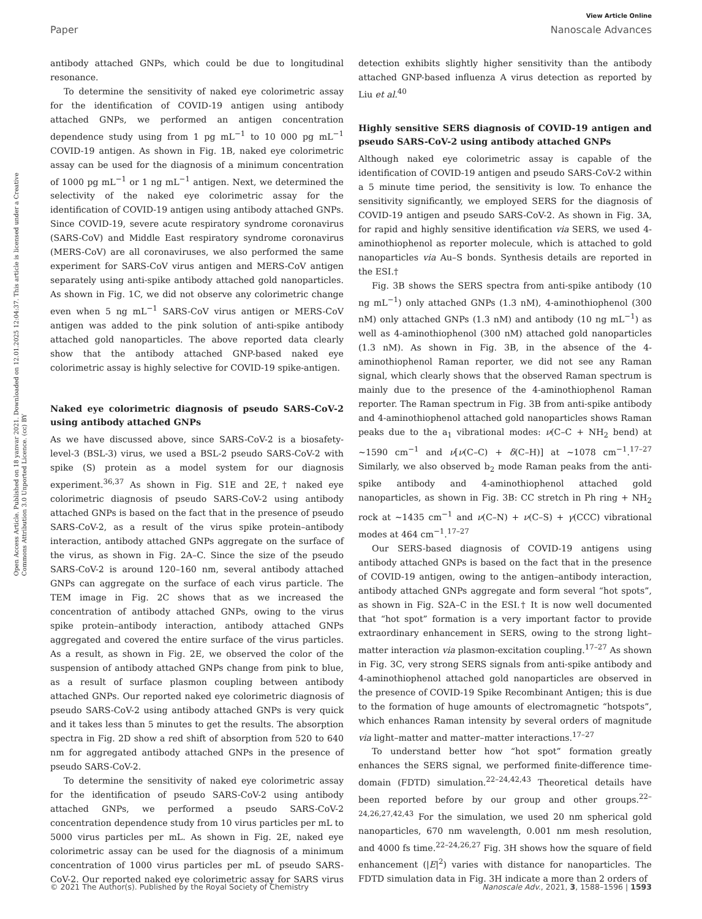View Article Online
Paper Nanoscale Advances
Open Access Article. Published on 18 yanvar 2021. Downloaded on 12.01.2025 12:04:37. This article is licensed under a Creative Commons Attribution 3.0 Unported Licence. (cc) BY
antibody attached GNPs, which could be due to longitudinal resonance.
To determine the sensitivity of naked eye colorimetric assay for the identification of COVID-19 antigen using antibody attached GNPs, we performed an antigen concentration dependence study using from 1 pg mL<sup>−1</sup> to 10 000 pg mL<sup>−1</sup> COVID-19 antigen. As shown in Fig. 1B, naked eye colorimetric assay can be used for the diagnosis of a minimum concentration of 1000 pg mL<sup>−1</sup> or 1 ng mL<sup>−1</sup> antigen. Next, we determined the selectivity of the naked eye colorimetric assay for the identification of COVID-19 antigen using antibody attached GNPs. Since COVID-19, severe acute respiratory syndrome coronavirus (SARS-CoV) and Middle East respiratory syndrome coronavirus (MERS-CoV) are all coronaviruses, we also performed the same experiment for SARS-CoV virus antigen and MERS-CoV antigen separately using anti-spike antibody attached gold nanoparticles. As shown in Fig. 1C, we did not observe any colorimetric change even when 5 ng mL<sup>−1</sup> SARS-CoV virus antigen or MERS-CoV antigen was added to the pink solution of anti-spike antibody attached gold nanoparticles. The above reported data clearly show that the antibody attached GNP-based naked eye colorimetric assay is highly selective for COVID-19 spike-antigen.
Naked eye colorimetric diagnosis of pseudo SARS-CoV-2 using antibody attached GNPs
As we have discussed above, since SARS-CoV-2 is a biosafety-level-3 (BSL-3) virus, we used a BSL-2 pseudo SARS-CoV-2 with spike (S) protein as a model system for our diagnosis experiment.<sup>36,37</sup> As shown in Fig. S1E and 2E,† naked eye colorimetric diagnosis of pseudo SARS-CoV-2 using antibody attached GNPs is based on the fact that in the presence of pseudo SARS-CoV-2, as a result of the virus spike protein–antibody interaction, antibody attached GNPs aggregate on the surface of the virus, as shown in Fig. 2A–C. Since the size of the pseudo SARS-CoV-2 is around 120–160 nm, several antibody attached GNPs can aggregate on the surface of each virus particle. The TEM image in Fig. 2C shows that as we increased the concentration of antibody attached GNPs, owing to the virus spike protein–antibody interaction, antibody attached GNPs aggregated and covered the entire surface of the virus particles. As a result, as shown in Fig. 2E, we observed the color of the suspension of antibody attached GNPs change from pink to blue, as a result of surface plasmon coupling between antibody attached GNPs. Our reported naked eye colorimetric diagnosis of pseudo SARS-CoV-2 using antibody attached GNPs is very quick and it takes less than 5 minutes to get the results. The absorption spectra in Fig. 2D show a red shift of absorption from 520 to 640 nm for aggregated antibody attached GNPs in the presence of pseudo SARS-CoV-2.
To determine the sensitivity of naked eye colorimetric assay for the identification of pseudo SARS-CoV-2 using antibody attached GNPs, we performed a pseudo SARS-CoV-2 concentration dependence study from 10 virus particles per mL to 5000 virus particles per mL. As shown in Fig. 2E, naked eye colorimetric assay can be used for the diagnosis of a minimum concentration of 1000 virus particles per mL of pseudo SARS-CoV-2. Our reported naked eye colorimetric assay for SARS virus detection exhibits slightly higher sensitivity than the antibody attached GNP-based influenza A virus detection as reported by Liu et al.<sup>40</sup>
Highly sensitive SERS diagnosis of COVID-19 antigen and pseudo SARS-CoV-2 using antibody attached GNPs
Although naked eye colorimetric assay is capable of the identification of COVID-19 antigen and pseudo SARS-CoV-2 within a 5 minute time period, the sensitivity is low. To enhance the sensitivity significantly, we employed SERS for the diagnosis of COVID-19 antigen and pseudo SARS-CoV-2. As shown in Fig. 3A, for rapid and highly sensitive identification via SERS, we used 4-aminothiophenol as reporter molecule, which is attached to gold nanoparticles via Au–S bonds. Synthesis details are reported in the ESI.†
Fig. 3B shows the SERS spectra from anti-spike antibody (10 ng mL<sup>−1</sup>) only attached GNPs (1.3 nM), 4-aminothiophenol (300 nM) only attached GNPs (1.3 nM) and antibody (10 ng mL<sup>−1</sup>) as well as 4-aminothiophenol (300 nM) attached gold nanoparticles (1.3 nM). As shown in Fig. 3B, in the absence of the 4-aminothiophenol Raman reporter, we did not see any Raman signal, which clearly shows that the observed Raman spectrum is mainly due to the presence of the 4-aminothiophenol Raman reporter. The Raman spectrum in Fig. 3B from anti-spike antibody and 4-aminothiophenol attached gold nanoparticles shows Raman peaks due to the a<sub>1</sub> vibrational modes: ν(C–C + NH<sub>2</sub> bend) at ∼1590 cm<sup>−1</sup> and ν[ν(C–C) + δ(C–H)] at ∼1078 cm<sup>−1</sup>.<sup>17–27</sup> Similarly, we also observed b<sub>2</sub> mode Raman peaks from the anti-spike antibody and 4-aminothiophenol attached gold nanoparticles, as shown in Fig. 3B: CC stretch in Ph ring + NH<sub>2</sub> rock at ∼1435 cm<sup>−1</sup> and ν(C–N) + ν(C–S) + γ(CCC) vibrational modes at 464 cm<sup>−1</sup>.<sup>17–27</sup>
Our SERS-based diagnosis of COVID-19 antigens using antibody attached GNPs is based on the fact that in the presence of COVID-19 antigen, owing to the antigen–antibody interaction, antibody attached GNPs aggregate and form several “hot spots”, as shown in Fig. S2A–C in the ESI.† It is now well documented that “hot spot” formation is a very important factor to provide extraordinary enhancement in SERS, owing to the strong light–matter interaction via plasmon-excitation coupling.<sup>17–27</sup> As shown in Fig. 3C, very strong SERS signals from anti-spike antibody and 4-aminothiophenol attached gold nanoparticles are observed in the presence of COVID-19 Spike Recombinant Antigen; this is due to the formation of huge amounts of electromagnetic “hotspots”, which enhances Raman intensity by several orders of magnitude via light–matter and matter–matter interactions.<sup>17–27</sup>
To understand better how “hot spot” formation greatly enhances the SERS signal, we performed finite-difference time-domain (FDTD) simulation.<sup>22–24,42,43</sup> Theoretical details have been reported before by our group and other groups.<sup>22–24,26,27,42,43</sup> For the simulation, we used 20 nm spherical gold nanoparticles, 670 nm wavelength, 0.001 nm mesh resolution, and 4000 fs time.<sup>22–24,26,27</sup> Fig. 3H shows how the square of field enhancement (|E|<sup>2</sup>) varies with distance for nanoparticles. The FDTD simulation data in Fig. 3H indicate a more than 2 orders of
© 2021 The Author(s). Published by the Royal Society of Chemistry Nanoscale Adv., 2021, 3, 1588–1596 | 1593